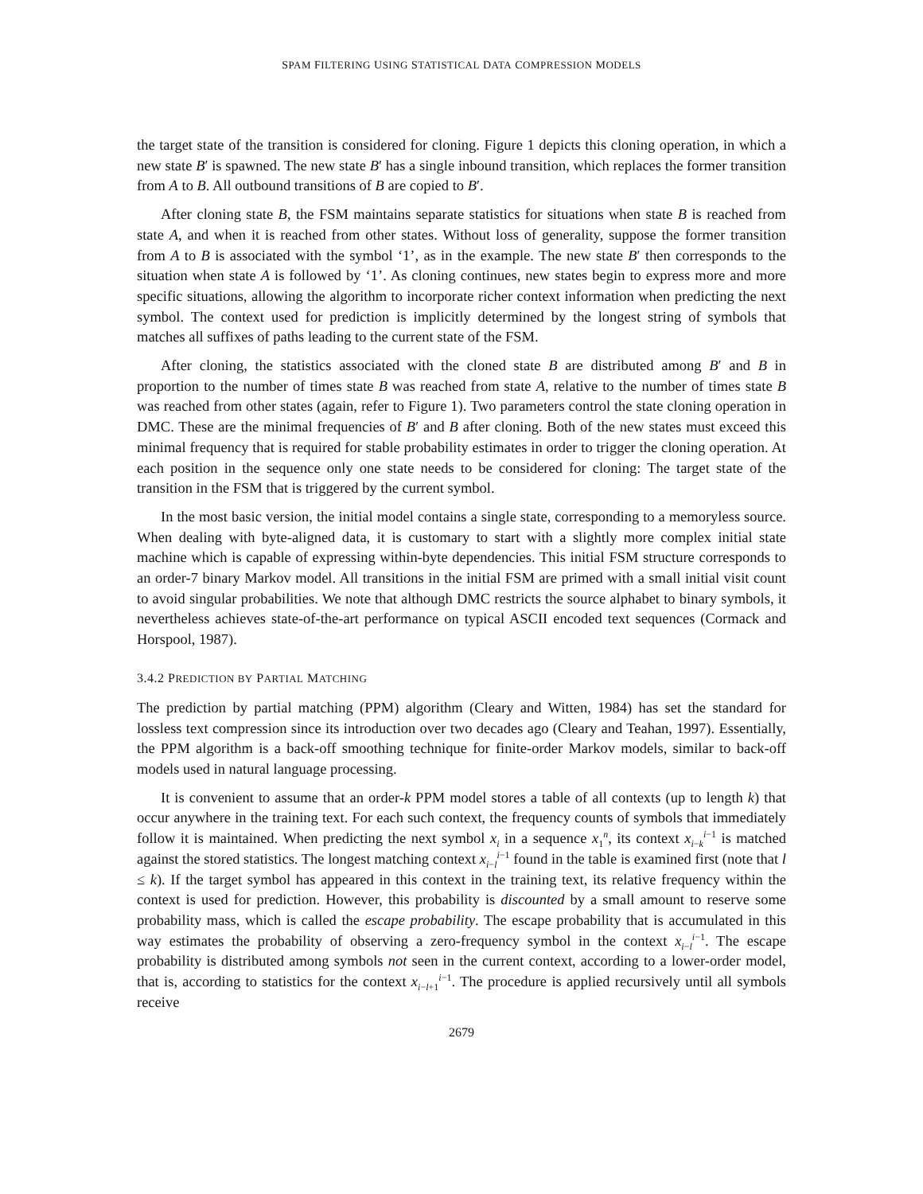SPAM FILTERING USING STATISTICAL DATA COMPRESSION MODELS
the target state of the transition is considered for cloning. Figure 1 depicts this cloning operation, in which a new state B′ is spawned. The new state B′ has a single inbound transition, which replaces the former transition from A to B. All outbound transitions of B are copied to B′.
After cloning state B, the FSM maintains separate statistics for situations when state B is reached from state A, and when it is reached from other states. Without loss of generality, suppose the former transition from A to B is associated with the symbol ‘1’, as in the example. The new state B′ then corresponds to the situation when state A is followed by ‘1’. As cloning continues, new states begin to express more and more specific situations, allowing the algorithm to incorporate richer context information when predicting the next symbol. The context used for prediction is implicitly determined by the longest string of symbols that matches all suffixes of paths leading to the current state of the FSM.
After cloning, the statistics associated with the cloned state B are distributed among B′ and B in proportion to the number of times state B was reached from state A, relative to the number of times state B was reached from other states (again, refer to Figure 1). Two parameters control the state cloning operation in DMC. These are the minimal frequencies of B′ and B after cloning. Both of the new states must exceed this minimal frequency that is required for stable probability estimates in order to trigger the cloning operation. At each position in the sequence only one state needs to be considered for cloning: The target state of the transition in the FSM that is triggered by the current symbol.
In the most basic version, the initial model contains a single state, corresponding to a memoryless source. When dealing with byte-aligned data, it is customary to start with a slightly more complex initial state machine which is capable of expressing within-byte dependencies. This initial FSM structure corresponds to an order-7 binary Markov model. All transitions in the initial FSM are primed with a small initial visit count to avoid singular probabilities. We note that although DMC restricts the source alphabet to binary symbols, it nevertheless achieves state-of-the-art performance on typical ASCII encoded text sequences (Cormack and Horspool, 1987).
3.4.2 PREDICTION BY PARTIAL MATCHING
The prediction by partial matching (PPM) algorithm (Cleary and Witten, 1984) has set the standard for lossless text compression since its introduction over two decades ago (Cleary and Teahan, 1997). Essentially, the PPM algorithm is a back-off smoothing technique for finite-order Markov models, similar to back-off models used in natural language processing.
It is convenient to assume that an order-k PPM model stores a table of all contexts (up to length k) that occur anywhere in the training text. For each such context, the frequency counts of symbols that immediately follow it is maintained. When predicting the next symbol x<sub>i</sub> in a sequence x<sub>1</sub><sup>n</sup>, its context x<sub>i−k</sub><sup>i−1</sup> is matched against the stored statistics. The longest matching context x<sub>i−l</sub><sup>i−1</sup> found in the table is examined first (note that l ≤ k). If the target symbol has appeared in this context in the training text, its relative frequency within the context is used for prediction. However, this probability is discounted by a small amount to reserve some probability mass, which is called the escape probability. The escape probability that is accumulated in this way estimates the probability of observing a zero-frequency symbol in the context x<sub>i−l</sub><sup>i−1</sup>. The escape probability is distributed among symbols not seen in the current context, according to a lower-order model, that is, according to statistics for the context x<sub>i−l+1</sub><sup>i−1</sup>. The procedure is applied recursively until all symbols receive
2679